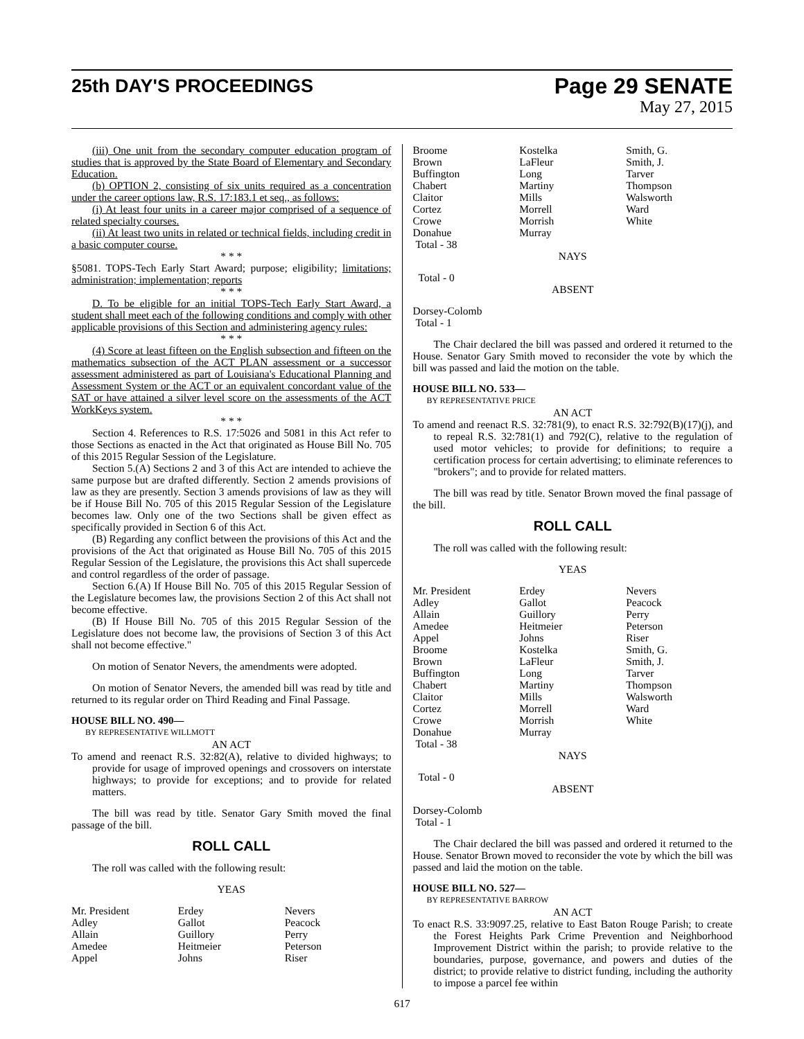25th DAY'S PROCEEDINGS
Page 29 SENATE
May 27, 2015
(iii) One unit from the secondary computer education program of studies that is approved by the State Board of Elementary and Secondary Education.
(b) OPTION 2, consisting of six units required as a concentration under the career options law, R.S. 17:183.1 et seq., as follows:
(i) At least four units in a career major comprised of a sequence of related specialty courses.
(ii) At least two units in related or technical fields, including credit in a basic computer course.
* * *
§5081. TOPS-Tech Early Start Award; purpose; eligibility; limitations; administration; implementation; reports
* * *
D. To be eligible for an initial TOPS-Tech Early Start Award, a student shall meet each of the following conditions and comply with other applicable provisions of this Section and administering agency rules:
* * *
(4) Score at least fifteen on the English subsection and fifteen on the mathematics subsection of the ACT PLAN assessment or a successor assessment administered as part of Louisiana's Educational Planning and Assessment System or the ACT or an equivalent concordant value of the SAT or have attained a silver level score on the assessments of the ACT WorkKeys system.
* * *
Section 4. References to R.S. 17:5026 and 5081 in this Act refer to those Sections as enacted in the Act that originated as House Bill No. 705 of this 2015 Regular Session of the Legislature.
Section 5.(A) Sections 2 and 3 of this Act are intended to achieve the same purpose but are drafted differently. Section 2 amends provisions of law as they are presently. Section 3 amends provisions of law as they will be if House Bill No. 705 of this 2015 Regular Session of the Legislature becomes law. Only one of the two Sections shall be given effect as specifically provided in Section 6 of this Act.
(B) Regarding any conflict between the provisions of this Act and the provisions of the Act that originated as House Bill No. 705 of this 2015 Regular Session of the Legislature, the provisions this Act shall supercede and control regardless of the order of passage.
Section 6.(A) If House Bill No. 705 of this 2015 Regular Session of the Legislature becomes law, the provisions Section 2 of this Act shall not become effective.
(B) If House Bill No. 705 of this 2015 Regular Session of the Legislature does not become law, the provisions of Section 3 of this Act shall not become effective."
On motion of Senator Nevers, the amendments were adopted.
On motion of Senator Nevers, the amended bill was read by title and returned to its regular order on Third Reading and Final Passage.
HOUSE BILL NO. 490—
BY REPRESENTATIVE WILLMOTT
AN ACT
To amend and reenact R.S. 32:82(A), relative to divided highways; to provide for usage of improved openings and crossovers on interstate highways; to provide for exceptions; and to provide for related matters.
The bill was read by title. Senator Gary Smith moved the final passage of the bill.
ROLL CALL
The roll was called with the following result:
YEAS
| Mr. President | Erdey | Nevers |
| Adley | Gallot | Peacock |
| Allain | Guillory | Perry |
| Amedee | Heitmeier | Peterson |
| Appel | Johns | Riser |
| Broome | Kostelka | Smith, G. |
| Brown | LaFleur | Smith, J. |
| Buffington | Long | Tarver |
| Chabert | Martiny | Thompson |
| Claitor | Mills | Walsworth |
| Cortez | Morrell | Ward |
| Crowe | Morrish | White |
| Donahue | Murray | |
| Total - 38 | | |
NAYS
Total - 0
ABSENT
Dorsey-Colomb
Total - 1
The Chair declared the bill was passed and ordered it returned to the House. Senator Gary Smith moved to reconsider the vote by which the bill was passed and laid the motion on the table.
HOUSE BILL NO. 533—
BY REPRESENTATIVE PRICE
AN ACT
To amend and reenact R.S. 32:781(9), to enact R.S. 32:792(B)(17)(j), and to repeal R.S. 32:781(1) and 792(C), relative to the regulation of used motor vehicles; to provide for definitions; to require a certification process for certain advertising; to eliminate references to "brokers"; and to provide for related matters.
The bill was read by title. Senator Brown moved the final passage of the bill.
ROLL CALL
The roll was called with the following result:
YEAS
| Mr. President | Erdey | Nevers |
| Adley | Gallot | Peacock |
| Allain | Guillory | Perry |
| Amedee | Heitmeier | Peterson |
| Appel | Johns | Riser |
| Broome | Kostelka | Smith, G. |
| Brown | LaFleur | Smith, J. |
| Buffington | Long | Tarver |
| Chabert | Martiny | Thompson |
| Claitor | Mills | Walsworth |
| Cortez | Morrell | Ward |
| Crowe | Morrish | White |
| Donahue | Murray | |
| Total - 38 | | |
NAYS
Total - 0
ABSENT
Dorsey-Colomb
Total - 1
The Chair declared the bill was passed and ordered it returned to the House. Senator Brown moved to reconsider the vote by which the bill was passed and laid the motion on the table.
HOUSE BILL NO. 527—
BY REPRESENTATIVE BARROW
AN ACT
To enact R.S. 33:9097.25, relative to East Baton Rouge Parish; to create the Forest Heights Park Crime Prevention and Neighborhood Improvement District within the parish; to provide relative to the boundaries, purpose, governance, and powers and duties of the district; to provide relative to district funding, including the authority to impose a parcel fee within
617